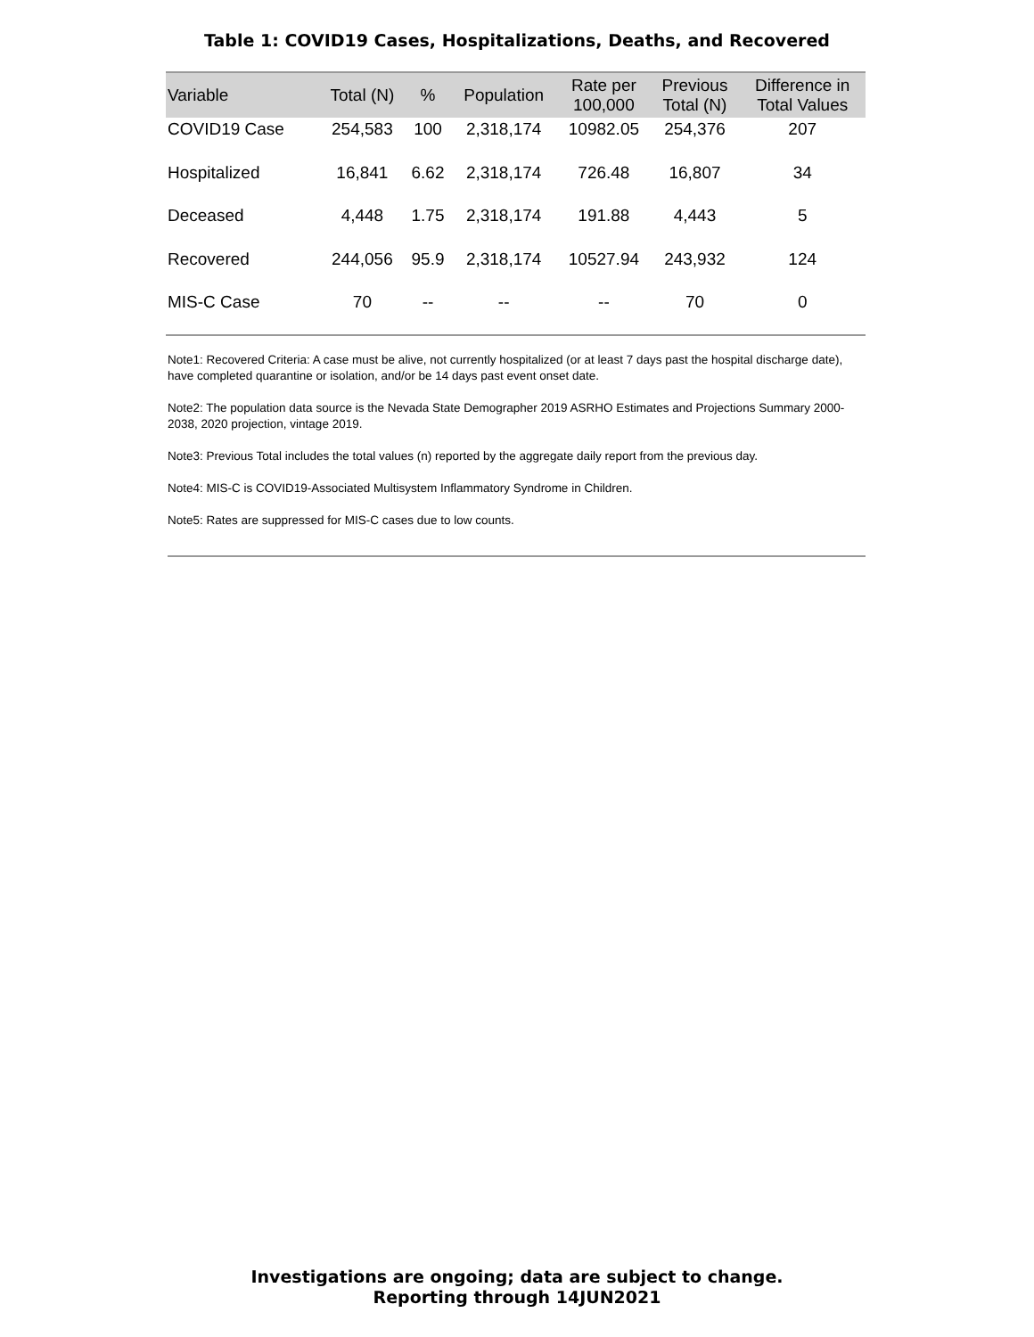Table 1: COVID19 Cases, Hospitalizations, Deaths, and Recovered
| Variable | Total (N) | % | Population | Rate per 100,000 | Previous Total (N) | Difference in Total Values |
| --- | --- | --- | --- | --- | --- | --- |
| COVID19 Case | 254,583 | 100 | 2,318,174 | 10982.05 | 254,376 | 207 |
| Hospitalized | 16,841 | 6.62 | 2,318,174 | 726.48 | 16,807 | 34 |
| Deceased | 4,448 | 1.75 | 2,318,174 | 191.88 | 4,443 | 5 |
| Recovered | 244,056 | 95.9 | 2,318,174 | 10527.94 | 243,932 | 124 |
| MIS-C Case | 70 | -- | -- | -- | 70 | 0 |
Note1: Recovered Criteria: A case must be alive, not currently hospitalized (or at least 7 days past the hospital discharge date), have completed quarantine or isolation, and/or be 14 days past event onset date.
Note2: The population data source is the Nevada State Demographer 2019 ASRHO Estimates and Projections Summary 2000-2038, 2020 projection, vintage 2019.
Note3: Previous Total includes the total values (n) reported by the aggregate daily report from the previous day.
Note4: MIS-C is COVID19-Associated Multisystem Inflammatory Syndrome in Children.
Note5: Rates are suppressed for MIS-C cases due to low counts.
Investigations are ongoing; data are subject to change.
Reporting through 14JUN2021